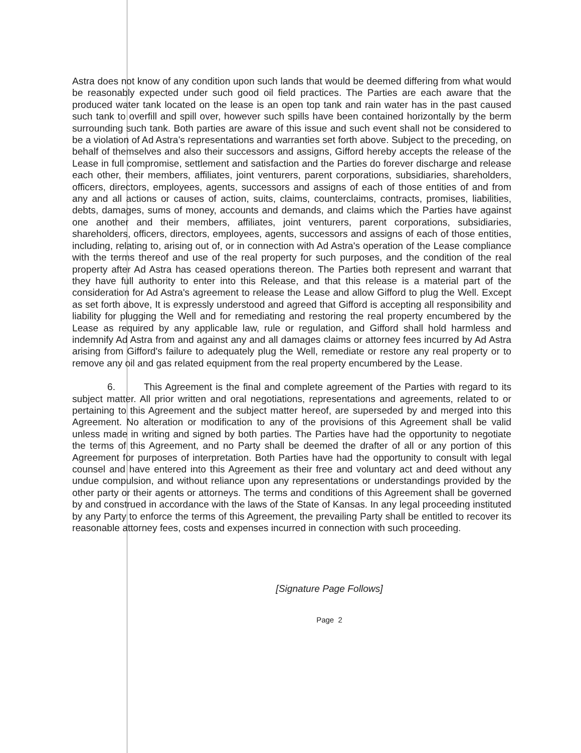Astra does not know of any condition upon such lands that would be deemed differing from what would be reasonably expected under such good oil field practices. The Parties are each aware that the produced water tank located on the lease is an open top tank and rain water has in the past caused such tank to overfill and spill over, however such spills have been contained horizontally by the berm surrounding such tank. Both parties are aware of this issue and such event shall not be considered to be a violation of Ad Astra’s representations and warranties set forth above. Subject to the preceding, on behalf of themselves and also their successors and assigns, Gifford hereby accepts the release of the Lease in full compromise, settlement and satisfaction and the Parties do forever discharge and release each other, their members, affiliates, joint venturers, parent corporations, subsidiaries, shareholders, officers, directors, employees, agents, successors and assigns of each of those entities of and from any and all actions or causes of action, suits, claims, counterclaims, contracts, promises, liabilities, debts, damages, sums of money, accounts and demands, and claims which the Parties have against one another and their members, affiliates, joint venturers, parent corporations, subsidiaries, shareholders, officers, directors, employees, agents, successors and assigns of each of those entities, including, relating to, arising out of, or in connection with Ad Astra's operation of the Lease compliance with the terms thereof and use of the real property for such purposes, and the condition of the real property after Ad Astra has ceased operations thereon. The Parties both represent and warrant that they have full authority to enter into this Release, and that this release is a material part of the consideration for Ad Astra's agreement to release the Lease and allow Gifford to plug the Well. Except as set forth above, It is expressly understood and agreed that Gifford is accepting all responsibility and liability for plugging the Well and for remediating and restoring the real property encumbered by the Lease as required by any applicable law, rule or regulation, and Gifford shall hold harmless and indemnify Ad Astra from and against any and all damages claims or attorney fees incurred by Ad Astra arising from Gifford's failure to adequately plug the Well, remediate or restore any real property or to remove any oil and gas related equipment from the real property encumbered by the Lease.
6. This Agreement is the final and complete agreement of the Parties with regard to its subject matter. All prior written and oral negotiations, representations and agreements, related to or pertaining to this Agreement and the subject matter hereof, are superseded by and merged into this Agreement. No alteration or modification to any of the provisions of this Agreement shall be valid unless made in writing and signed by both parties. The Parties have had the opportunity to negotiate the terms of this Agreement, and no Party shall be deemed the drafter of all or any portion of this Agreement for purposes of interpretation. Both Parties have had the opportunity to consult with legal counsel and have entered into this Agreement as their free and voluntary act and deed without any undue compulsion, and without reliance upon any representations or understandings provided by the other party or their agents or attorneys. The terms and conditions of this Agreement shall be governed by and construed in accordance with the laws of the State of Kansas. In any legal proceeding instituted by any Party to enforce the terms of this Agreement, the prevailing Party shall be entitled to recover its reasonable attorney fees, costs and expenses incurred in connection with such proceeding.
[Signature Page Follows]
Page 2